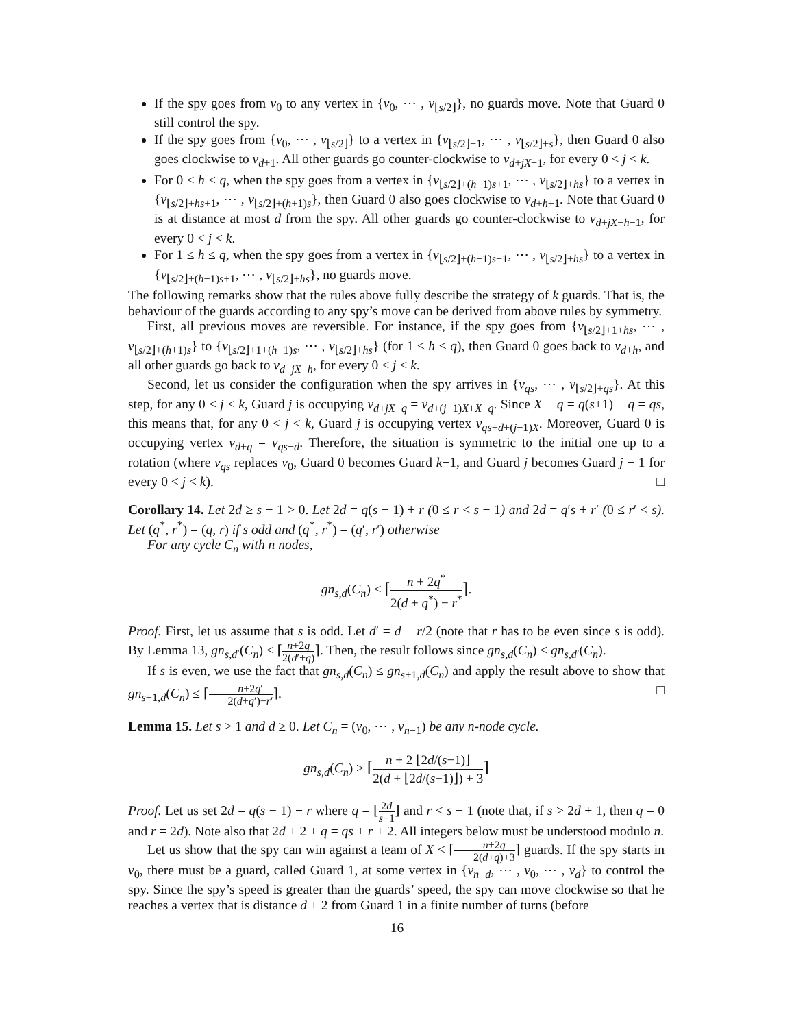If the spy goes from v<sub>0</sub> to any vertex in {v<sub>0</sub>, ⋯ , v<sub>⌊s/2⌋</sub>}, no guards move. Note that Guard 0 still control the spy.
If the spy goes from {v<sub>0</sub>, ⋯ , v<sub>⌊s/2⌋</sub>} to a vertex in {v<sub>⌊s/2⌋+1</sub>, ⋯ , v<sub>⌊s/2⌋+s</sub>}, then Guard 0 also goes clockwise to v<sub>d+1</sub>. All other guards go counter-clockwise to v<sub>d+jX−1</sub>, for every 0 < j < k.
For 0 < h < q, when the spy goes from a vertex in {v<sub>⌊s/2⌋+(h−1)s+1</sub>, ⋯ , v<sub>⌊s/2⌋+hs</sub>} to a vertex in {v<sub>⌊s/2⌋+hs+1</sub>, ⋯ , v<sub>⌊s/2⌋+(h+1)s</sub>}, then Guard 0 also goes clockwise to v<sub>d+h+1</sub>. Note that Guard 0 is at distance at most d from the spy. All other guards go counter-clockwise to v<sub>d+jX−h−1</sub>, for every 0 < j < k.
For 1 ≤ h ≤ q, when the spy goes from a vertex in {v<sub>⌊s/2⌋+(h−1)s+1</sub>, ⋯ , v<sub>⌊s/2⌋+hs</sub>} to a vertex in {v<sub>⌊s/2⌋+(h−1)s+1</sub>, ⋯ , v<sub>⌊s/2⌋+hs</sub>}, no guards move.
The following remarks show that the rules above fully describe the strategy of k guards. That is, the behaviour of the guards according to any spy’s move can be derived from above rules by symmetry.
First, all previous moves are reversible. For instance, if the spy goes from {v<sub>⌊s/2⌋+1+hs</sub>, ⋯ , v<sub>⌊s/2⌋+(h+1)s</sub>} to {v<sub>⌊s/2⌋+1+(h−1)s</sub>, ⋯ , v<sub>⌊s/2⌋+hs</sub>} (for 1 ≤ h < q), then Guard 0 goes back to v<sub>d+h</sub>, and all other guards go back to v<sub>d+jX−h</sub>, for every 0 < j < k.
Second, let us consider the configuration when the spy arrives in {v<sub>qs</sub>, ⋯ , v<sub>⌊s/2⌋+qs</sub>}. At this step, for any 0 < j < k, Guard j is occupying v<sub>d+jX−q</sub> = v<sub>d+(j−1)X+X−q</sub>. Since X − q = q(s+1) − q = qs, this means that, for any 0 < j < k, Guard j is occupying vertex v<sub>qs+d+(j−1)X</sub>. Moreover, Guard 0 is occupying vertex v<sub>d+q</sub> = v<sub>qs−d</sub>. Therefore, the situation is symmetric to the initial one up to a rotation (where v<sub>qs</sub> replaces v<sub>0</sub>, Guard 0 becomes Guard k−1, and Guard j becomes Guard j − 1 for every 0 < j < k). □
Corollary 14. Let 2d ≥ s − 1 > 0. Let 2d = q(s − 1) + r (0 ≤ r < s − 1) and 2d = q′s + r′ (0 ≤ r′ < s). Let (q<sup>*</sup>, r<sup>*</sup>) = (q, r) if s odd and (q<sup>*</sup>, r<sup>*</sup>) = (q′, r′) otherwise
For any cycle C<sub>n</sub> with n nodes,
gn<sub>s,d</sub>(C<sub>n</sub>) ≤ ⌈n + 2q<sup>*</sup> 2(d + q<sup>*</sup>) − r<sup>*</sup>⌉.
Proof. First, let us assume that s is odd. Let d′ = d − r/2 (note that r has to be even since s is odd). By Lemma 13, gn<sub>s,d′</sub>(C<sub>n</sub>) ≤ ⌈n+2q 2(d′+q)⌉. Then, the result follows since gn<sub>s,d</sub>(C<sub>n</sub>) ≤ gn<sub>s,d′</sub>(C<sub>n</sub>).
If s is even, we use the fact that gn<sub>s,d</sub>(C<sub>n</sub>) ≤ gn<sub>s+1,d</sub>(C<sub>n</sub>) and apply the result above to show that gn<sub>s+1,d</sub>(C<sub>n</sub>) ≤ ⌈n+2q′ 2(d+q′)−r′⌉. □
Lemma 15. Let s > 1 and d ≥ 0. Let C<sub>n</sub> = (v<sub>0</sub>, ⋯ , v<sub>n−1</sub>) be any n-node cycle.
gn<sub>s,d</sub>(C<sub>n</sub>) ≥ ⌈n + 2 ⌊2d/(s−1)⌋ 2(d + ⌊2d/(s−1)⌋) + 3⌉
Proof. Let us set 2d = q(s − 1) + r where q = ⌊2d s−1⌋ and r < s − 1 (note that, if s > 2d + 1, then q = 0 and r = 2d). Note also that 2d + 2 + q = qs + r + 2. All integers below must be understood modulo n.
Let us show that the spy can win against a team of X < ⌈n+2q 2(d+q)+3⌉ guards. If the spy starts in v<sub>0</sub>, there must be a guard, called Guard 1, at some vertex in {v<sub>n−d</sub>, ⋯ , v<sub>0</sub>, ⋯ , v<sub>d</sub>} to control the spy. Since the spy’s speed is greater than the guards’ speed, the spy can move clockwise so that he reaches a vertex that is distance d + 2 from Guard 1 in a finite number of turns (before
16